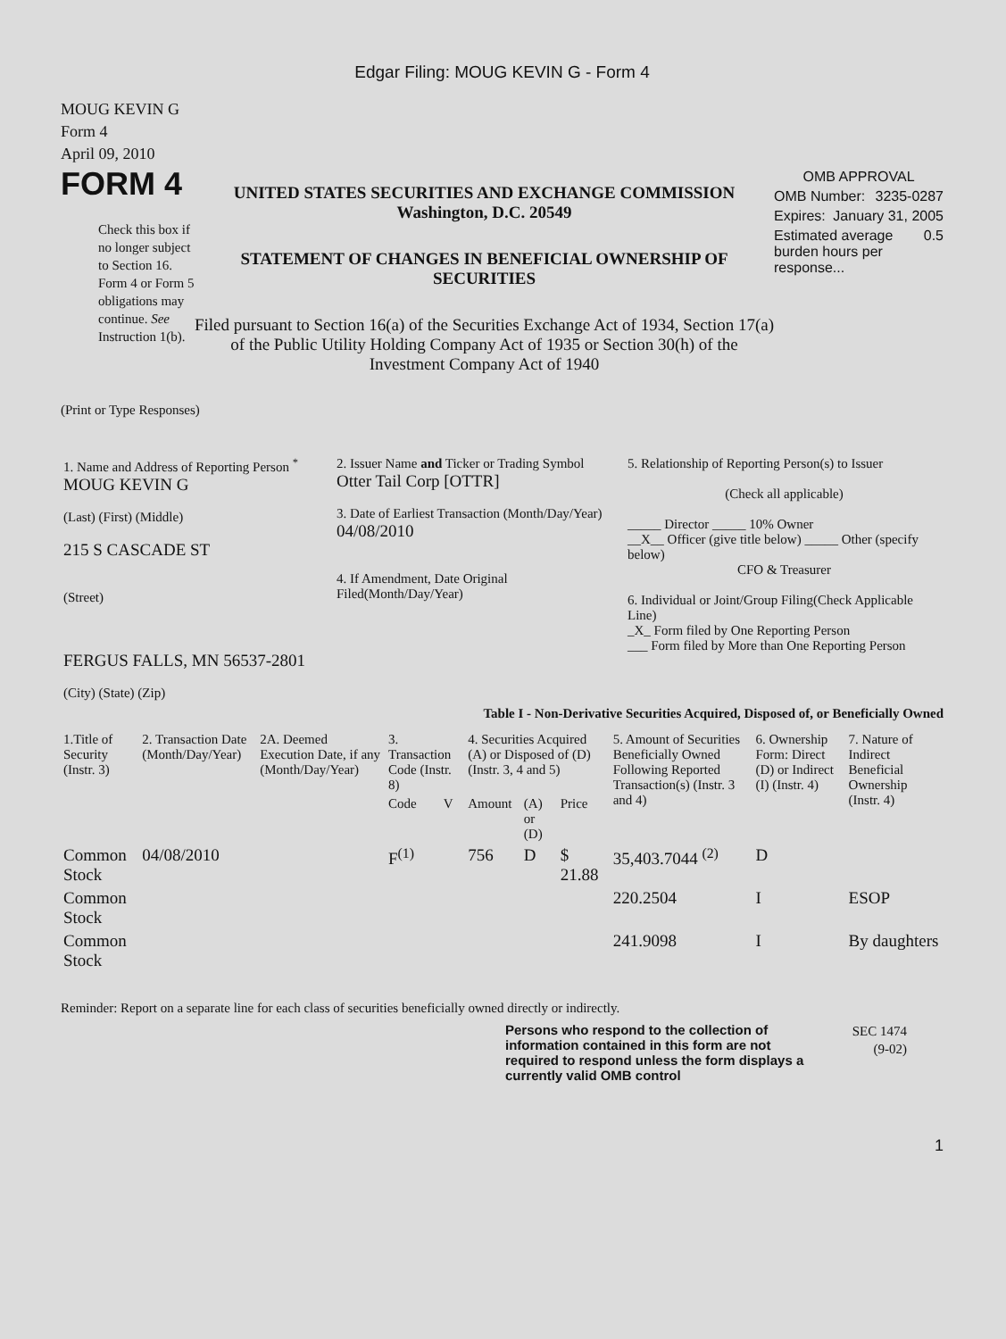Edgar Filing: MOUG KEVIN G - Form 4
MOUG KEVIN G
Form 4
April 09, 2010
FORM 4
Check this box if no longer subject to Section 16. Form 4 or Form 5 obligations may continue. See Instruction 1(b).
UNITED STATES SECURITIES AND EXCHANGE COMMISSION
Washington, D.C. 20549
STATEMENT OF CHANGES IN BENEFICIAL OWNERSHIP OF SECURITIES
Filed pursuant to Section 16(a) of the Securities Exchange Act of 1934, Section 17(a) of the Public Utility Holding Company Act of 1935 or Section 30(h) of the Investment Company Act of 1940
OMB APPROVAL
OMB Number: 3235-0287
Expires: January 31, 2005
Estimated average burden hours per response... 0.5
(Print or Type Responses)
| 1. Name and Address of Reporting Person <sup>*</sup> MOUG KEVIN G (Last) (First) (Middle) 215 S CASCADE ST (Street) FERGUS FALLS, MN 56537-2801 (City) (State) (Zip) | 2. Issuer Name and Ticker or Trading Symbol Otter Tail Corp [OTTR] 3. Date of Earliest Transaction (Month/Day/Year) 04/08/2010 4. If Amendment, Date Original Filed(Month/Day/Year) | 5. Relationship of Reporting Person(s) to Issuer (Check all applicable) _____ Director _____ 10% Owner __X__ Officer (give title below) _____ Other (specify below) CFO & Treasurer 6. Individual or Joint/Group Filing(Check Applicable Line) _X_ Form filed by One Reporting Person ___ Form filed by More than One Reporting Person |
Table I - Non-Derivative Securities Acquired, Disposed of, or Beneficially Owned
| 1.Title of Security (Instr. 3) | 2. Transaction Date (Month/Day/Year) | 2A. Deemed Execution Date, if any (Month/Day/Year) | 3. Transaction Code (Instr. 8) | | 4. Securities Acquired (A) or Disposed of (D) (Instr. 3, 4 and 5) | | | 5. Amount of Securities Beneficially Owned Following Reported Transaction(s) (Instr. 3 and 4) | 6. Ownership Form: Direct (D) or Indirect (I) (Instr. 4) | 7. Nature of Indirect Beneficial Ownership (Instr. 4) |
| --- | --- | --- | --- | --- | --- | --- | --- | --- | --- | --- |
| | | | Code | V | Amount | (A) or (D) | Price | | | |
| Common Stock | 04/08/2010 | | F<sup>(1)</sup> | | 756 | D | $ 21.88 | 35,403.7044 <sup>(2)</sup> | D | |
| Common Stock | | | | | | | | 220.2504 | I | ESOP |
| Common Stock | | | | | | | | 241.9098 | I | By daughters |
Reminder: Report on a separate line for each class of securities beneficially owned directly or indirectly.
Persons who respond to the collection of information contained in this form are not required to respond unless the form displays a currently valid OMB control
SEC 1474
(9-02)
1